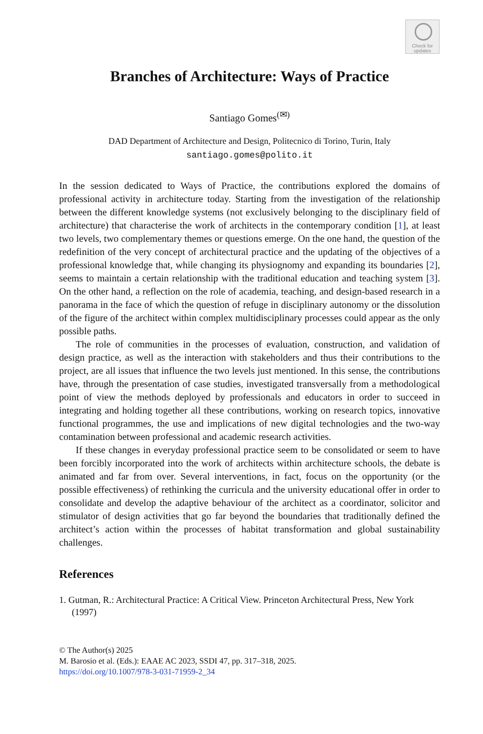Check for
updates
Branches of Architecture: Ways of Practice
Santiago Gomes<sup>(✉)</sup>
DAD Department of Architecture and Design, Politecnico di Torino, Turin, Italy
santiago.gomes@polito.it
In the session dedicated to Ways of Practice, the contributions explored the domains of professional activity in architecture today. Starting from the investigation of the relationship between the different knowledge systems (not exclusively belonging to the disciplinary field of architecture) that characterise the work of architects in the contemporary condition [1], at least two levels, two complementary themes or questions emerge. On the one hand, the question of the redefinition of the very concept of architectural practice and the updating of the objectives of a professional knowledge that, while changing its physiognomy and expanding its boundaries [2], seems to maintain a certain relationship with the traditional education and teaching system [3]. On the other hand, a reflection on the role of academia, teaching, and design-based research in a panorama in the face of which the question of refuge in disciplinary autonomy or the dissolution of the figure of the architect within complex multidisciplinary processes could appear as the only possible paths.
The role of communities in the processes of evaluation, construction, and validation of design practice, as well as the interaction with stakeholders and thus their contributions to the project, are all issues that influence the two levels just mentioned. In this sense, the contributions have, through the presentation of case studies, investigated transversally from a methodological point of view the methods deployed by professionals and educators in order to succeed in integrating and holding together all these contributions, working on research topics, innovative functional programmes, the use and implications of new digital technologies and the two-way contamination between professional and academic research activities.
If these changes in everyday professional practice seem to be consolidated or seem to have been forcibly incorporated into the work of architects within architecture schools, the debate is animated and far from over. Several interventions, in fact, focus on the opportunity (or the possible effectiveness) of rethinking the curricula and the university educational offer in order to consolidate and develop the adaptive behaviour of the architect as a coordinator, solicitor and stimulator of design activities that go far beyond the boundaries that traditionally defined the architect’s action within the processes of habitat transformation and global sustainability challenges.
References
1. Gutman, R.: Architectural Practice: A Critical View. Princeton Architectural Press, New York (1997)
© The Author(s) 2025
M. Barosio et al. (Eds.): EAAE AC 2023, SSDI 47, pp. 317–318, 2025.
https://doi.org/10.1007/978-3-031-71959-2_34